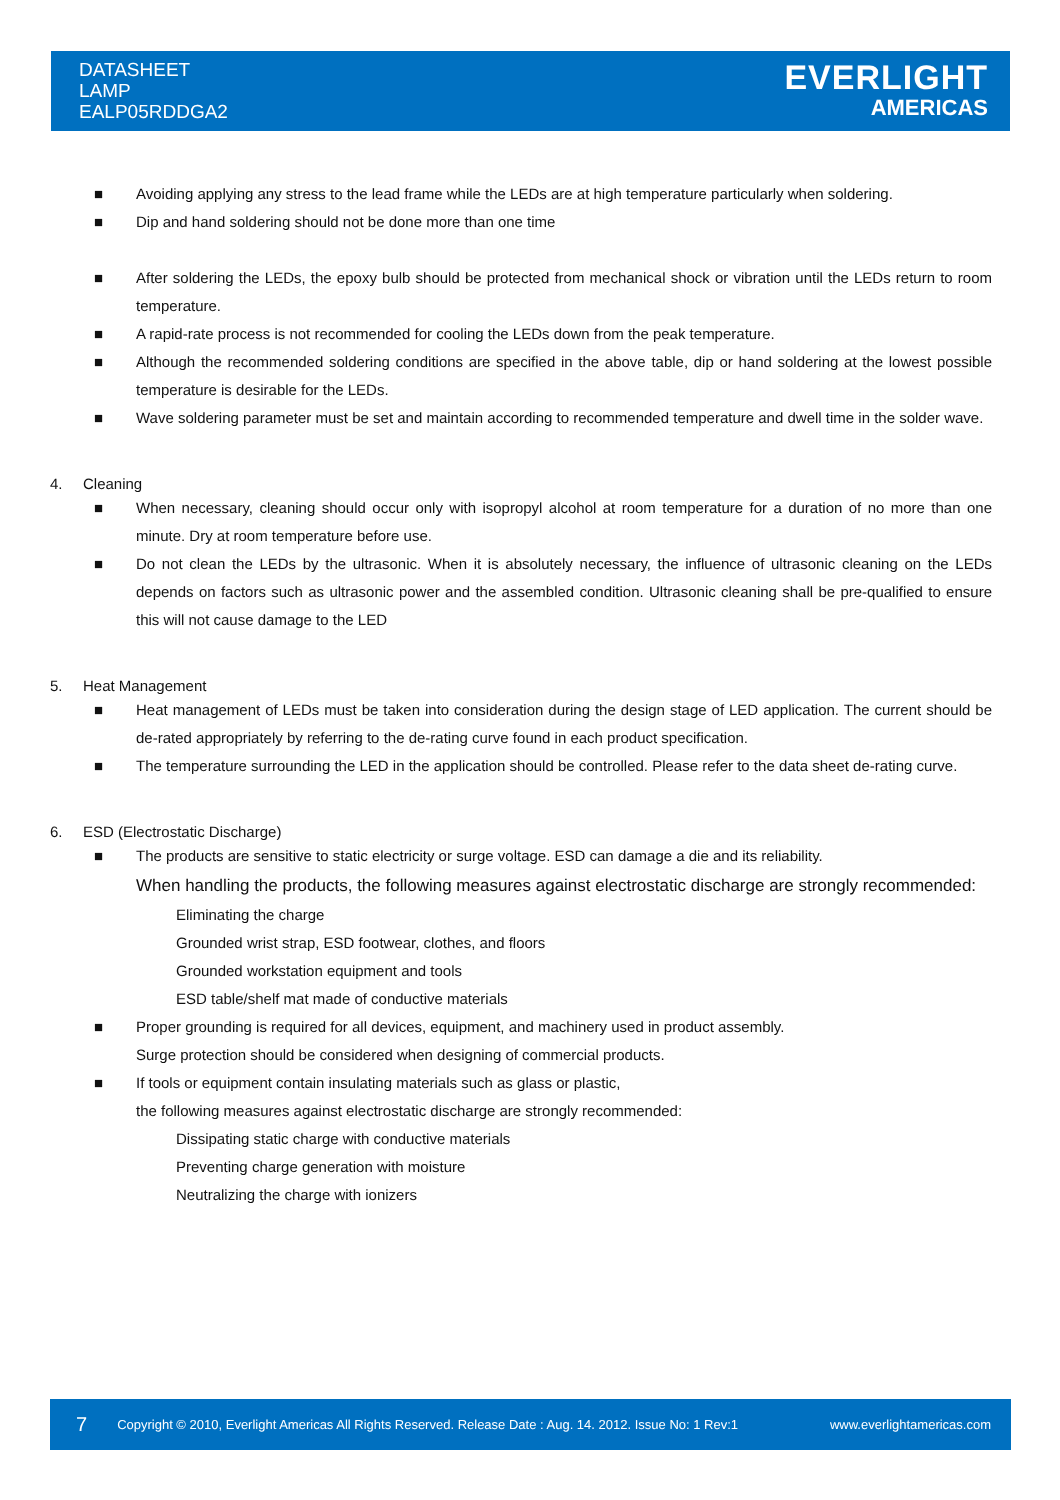DATASHEET
LAMP
EALP05RDDGA2
EVERLIGHT
AMERICAS
■ Avoiding applying any stress to the lead frame while the LEDs are at high temperature particularly when soldering.
■ Dip and hand soldering should not be done more than one time
■ After soldering the LEDs, the epoxy bulb should be protected from mechanical shock or vibration until the LEDs return to room temperature.
■ A rapid-rate process is not recommended for cooling the LEDs down from the peak temperature.
■ Although the recommended soldering conditions are specified in the above table, dip or hand soldering at the lowest possible temperature is desirable for the LEDs.
■ Wave soldering parameter must be set and maintain according to recommended temperature and dwell time in the solder wave.
4. Cleaning
■ When necessary, cleaning should occur only with isopropyl alcohol at room temperature for a duration of no more than one minute. Dry at room temperature before use.
■ Do not clean the LEDs by the ultrasonic. When it is absolutely necessary, the influence of ultrasonic cleaning on the LEDs depends on factors such as ultrasonic power and the assembled condition. Ultrasonic cleaning shall be pre-qualified to ensure this will not cause damage to the LED
5. Heat Management
■ Heat management of LEDs must be taken into consideration during the design stage of LED application. The current should be de-rated appropriately by referring to the de-rating curve found in each product specification.
■ The temperature surrounding the LED in the application should be controlled. Please refer to the data sheet de-rating curve.
6. ESD (Electrostatic Discharge)
■ The products are sensitive to static electricity or surge voltage. ESD can damage a die and its reliability.
When handling the products, the following measures against electrostatic discharge are strongly recommended:
Eliminating the charge
Grounded wrist strap, ESD footwear, clothes, and floors
Grounded workstation equipment and tools
ESD table/shelf mat made of conductive materials
■ Proper grounding is required for all devices, equipment, and machinery used in product assembly.
Surge protection should be considered when designing of commercial products.
■ If tools or equipment contain insulating materials such as glass or plastic,
the following measures against electrostatic discharge are strongly recommended:
Dissipating static charge with conductive materials
Preventing charge generation with moisture
Neutralizing the charge with ionizers
7 Copyright © 2010, Everlight Americas All Rights Reserved. Release Date : Aug. 14. 2012. Issue No: 1 Rev:1 www.everlightamericas.com